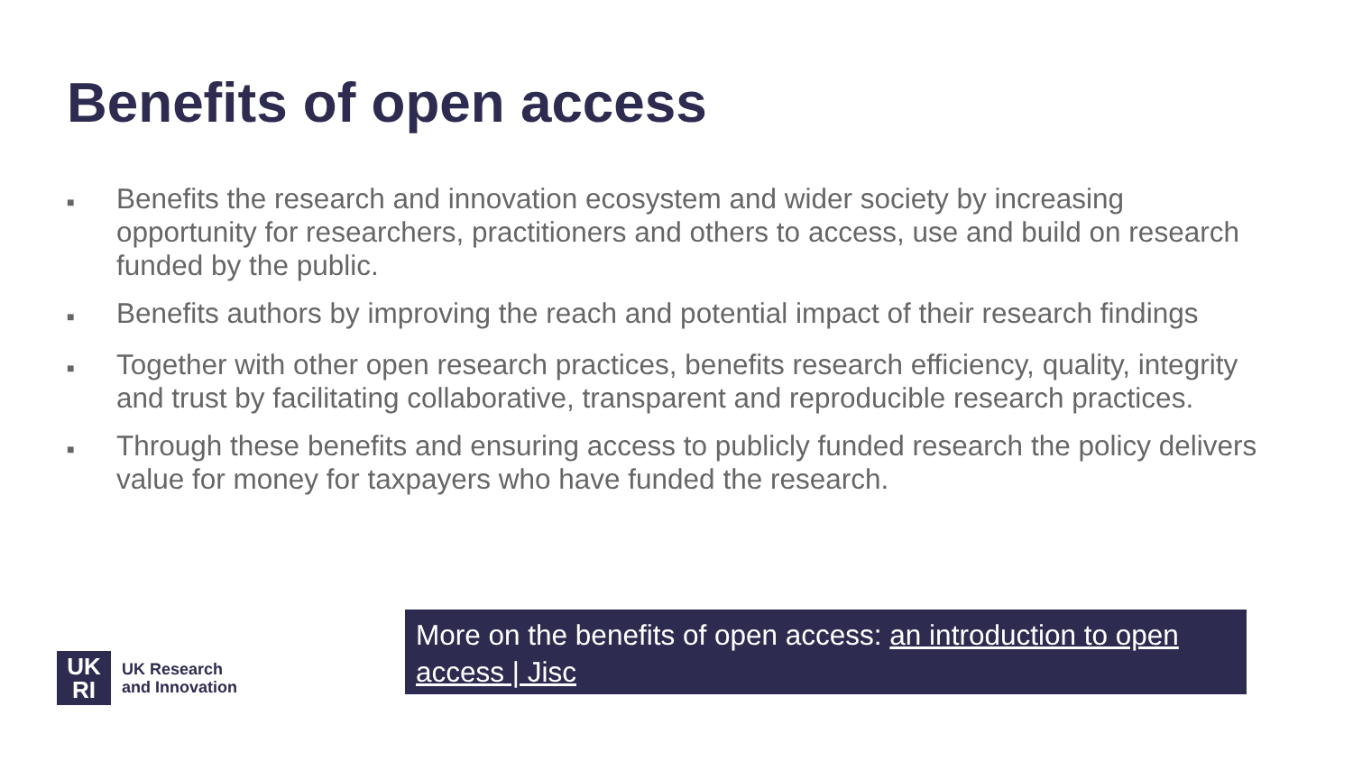Benefits of open access
■ Benefits the research and innovation ecosystem and wider society by increasing opportunity for researchers, practitioners and others to access, use and build on research funded by the public.
■ Benefits authors by improving the reach and potential impact of their research findings
■ Together with other open research practices, benefits research efficiency, quality, integrity and trust by facilitating collaborative, transparent and reproducible research practices.
■ Through these benefits and ensuring access to publicly funded research the policy delivers value for money for taxpayers who have funded the research.
UK
RI
UK Research
and Innovation
More on the benefits of open access: an introduction to open access | Jisc